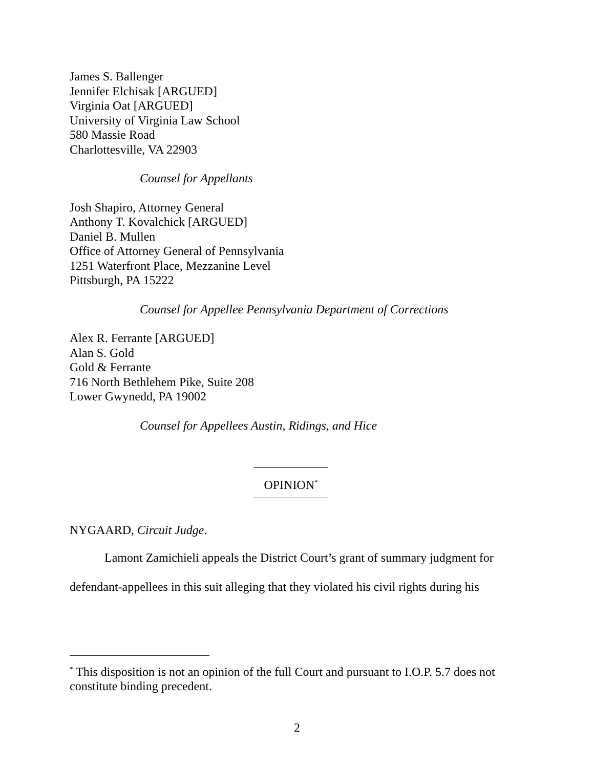James S. Ballenger
Jennifer Elchisak [ARGUED]
Virginia Oat [ARGUED]
University of Virginia Law School
580 Massie Road
Charlottesville, VA 22903
Counsel for Appellants
Josh Shapiro, Attorney General
Anthony T. Kovalchick [ARGUED]
Daniel B. Mullen
Office of Attorney General of Pennsylvania
1251 Waterfront Place, Mezzanine Level
Pittsburgh, PA 15222
Counsel for Appellee Pennsylvania Department of Corrections
Alex R. Ferrante [ARGUED]
Alan S. Gold
Gold & Ferrante
716 North Bethlehem Pike, Suite 208
Lower Gwynedd, PA 19002
Counsel for Appellees Austin, Ridings, and Hice
OPINION<sup>*</sup>
NYGAARD, Circuit Judge.
Lamont Zamichieli appeals the District Court’s grant of summary judgment for defendant-appellees in this suit alleging that they violated his civil rights during his
<sup>*</sup> This disposition is not an opinion of the full Court and pursuant to I.O.P. 5.7 does not constitute binding precedent.
2